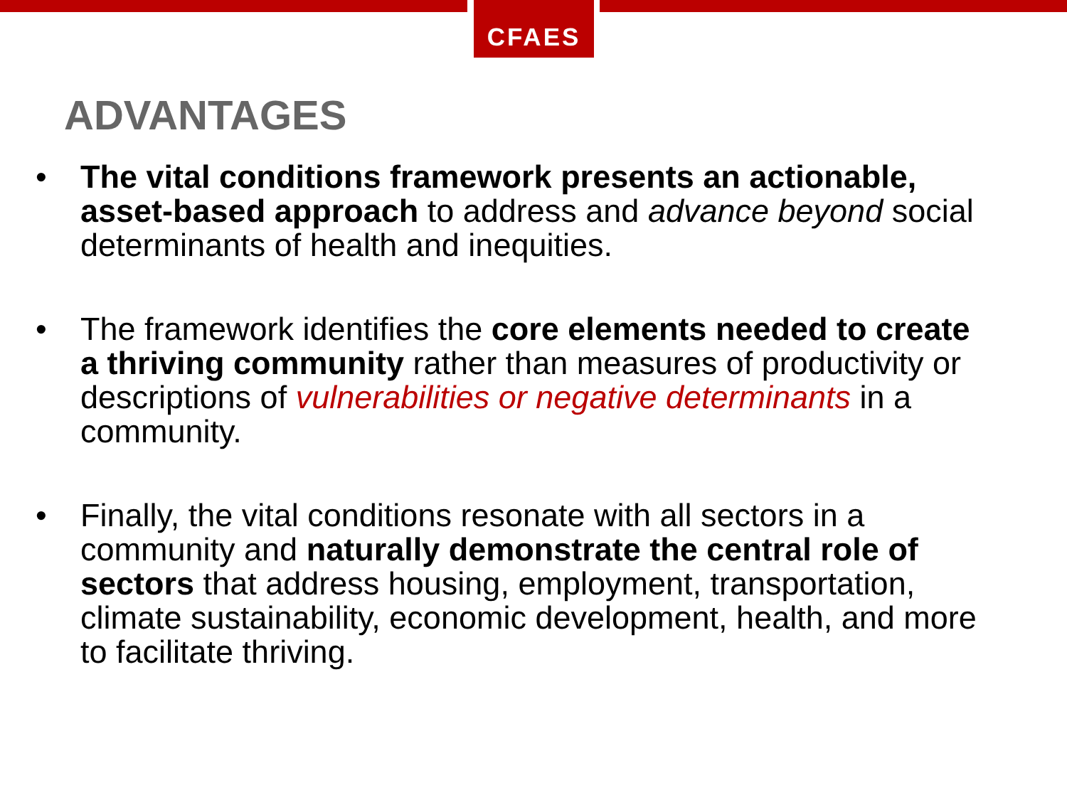CFAES
ADVANTAGES
• The vital conditions framework presents an actionable, asset-based approach to address and advance beyond social determinants of health and inequities.
• The framework identifies the core elements needed to create a thriving community rather than measures of productivity or descriptions of vulnerabilities or negative determinants in a community.
• Finally, the vital conditions resonate with all sectors in a community and naturally demonstrate the central role of sectors that address housing, employment, transportation, climate sustainability, economic development, health, and more to facilitate thriving.